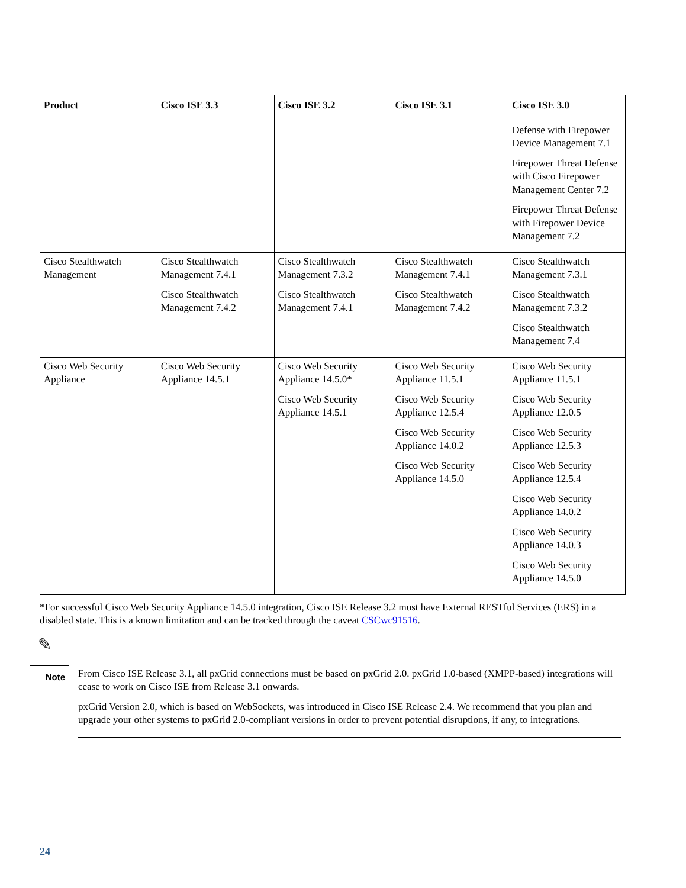| Product | Cisco ISE 3.3 | Cisco ISE 3.2 | Cisco ISE 3.1 | Cisco ISE 3.0 |
| --- | --- | --- | --- | --- |
| | | | | Defense with Firepower Device Management 7.1 Firepower Threat Defense with Cisco Firepower Management Center 7.2 Firepower Threat Defense with Firepower Device Management 7.2 |
| Cisco Stealthwatch Management | Cisco Stealthwatch Management 7.4.1 Cisco Stealthwatch Management 7.4.2 | Cisco Stealthwatch Management 7.3.2 Cisco Stealthwatch Management 7.4.1 | Cisco Stealthwatch Management 7.4.1 Cisco Stealthwatch Management 7.4.2 | Cisco Stealthwatch Management 7.3.1 Cisco Stealthwatch Management 7.3.2 Cisco Stealthwatch Management 7.4 |
| Cisco Web Security Appliance | Cisco Web Security Appliance 14.5.1 | Cisco Web Security Appliance 14.5.0* Cisco Web Security Appliance 14.5.1 | Cisco Web Security Appliance 11.5.1 Cisco Web Security Appliance 12.5.4 Cisco Web Security Appliance 14.0.2 Cisco Web Security Appliance 14.5.0 | Cisco Web Security Appliance 11.5.1 Cisco Web Security Appliance 12.0.5 Cisco Web Security Appliance 12.5.3 Cisco Web Security Appliance 12.5.4 Cisco Web Security Appliance 14.0.2 Cisco Web Security Appliance 14.0.3 Cisco Web Security Appliance 14.5.0 |
*For successful Cisco Web Security Appliance 14.5.0 integration, Cisco ISE Release 3.2 must have External RESTful Services (ERS) in a disabled state. This is a known limitation and can be tracked through the caveat CSCwc91516.
✎
Note
From Cisco ISE Release 3.1, all pxGrid connections must be based on pxGrid 2.0. pxGrid 1.0-based (XMPP-based) integrations will cease to work on Cisco ISE from Release 3.1 onwards.
pxGrid Version 2.0, which is based on WebSockets, was introduced in Cisco ISE Release 2.4. We recommend that you plan and upgrade your other systems to pxGrid 2.0-compliant versions in order to prevent potential disruptions, if any, to integrations.
24